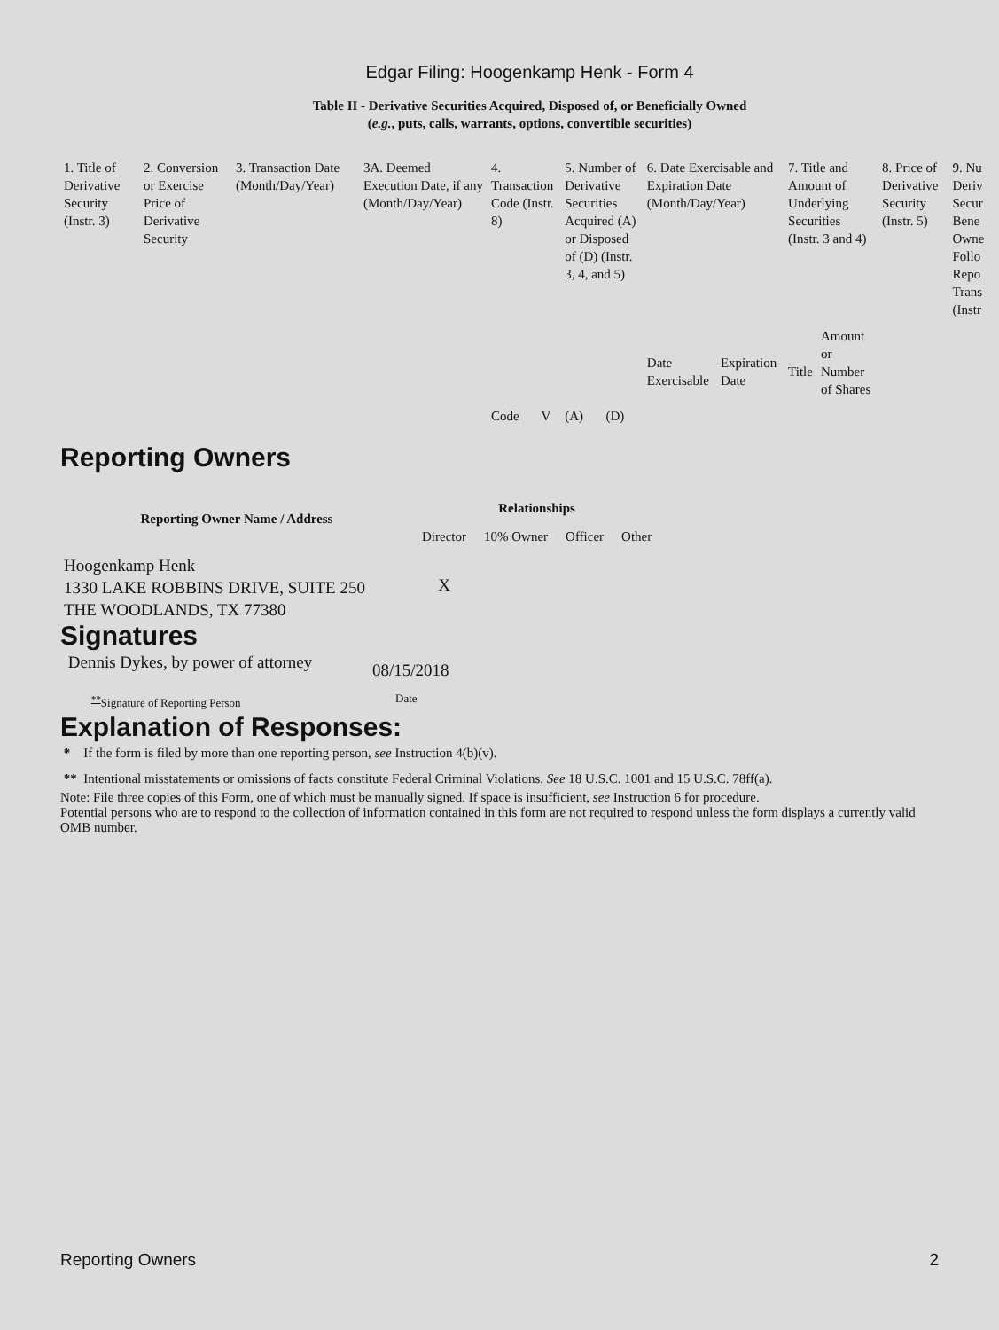Edgar Filing: Hoogenkamp Henk - Form 4
Table II - Derivative Securities Acquired, Disposed of, or Beneficially Owned
(e.g., puts, calls, warrants, options, convertible securities)
| 1. Title of Derivative Security (Instr. 3) | 2. Conversion or Exercise Price of Derivative Security | 3. Transaction Date (Month/Day/Year) | 3A. Deemed Execution Date, if any (Month/Day/Year) | 4. Transaction Code (Instr. 8) | | 5. Number of Derivative Securities Acquired (A) or Disposed of (D) (Instr. 3, 4, and 5) | | 6. Date Exercisable and Expiration Date (Month/Day/Year) | | 7. Title and Amount of Underlying Securities (Instr. 3 and 4) | | 8. Price of Derivative Security (Instr. 5) | 9. Nu Deriv Secur Bene Owne Follo Repo Trans (Instr |
| --- | --- | --- | --- | --- | --- | --- | --- | --- | --- | --- | --- | --- | --- |
| | | | | Code | V | (A) | (D) | Date Exercisable | Expiration Date | Title | Amount or Number of Shares | | |
Reporting Owners
| Reporting Owner Name / Address | Relationships | | | |
| --- | --- | --- | --- | --- |
| | Director | 10% Owner | Officer | Other |
| Hoogenkamp Henk 1330 LAKE ROBBINS DRIVE, SUITE 250 THE WOODLANDS, TX 77380 | X | | | |
Signatures
| Dennis Dykes, by power of attorney | 08/15/2018 |
| <sup>**</sup> Signature of Reporting Person | Date |
Explanation of Responses:
* If the form is filed by more than one reporting person, see Instruction 4(b)(v).
** Intentional misstatements or omissions of facts constitute Federal Criminal Violations. See 18 U.S.C. 1001 and 15 U.S.C. 78ff(a).
Note: File three copies of this Form, one of which must be manually signed. If space is insufficient, see Instruction 6 for procedure.
Potential persons who are to respond to the collection of information contained in this form are not required to respond unless the form displays a currently valid OMB number.
Reporting Owners 2